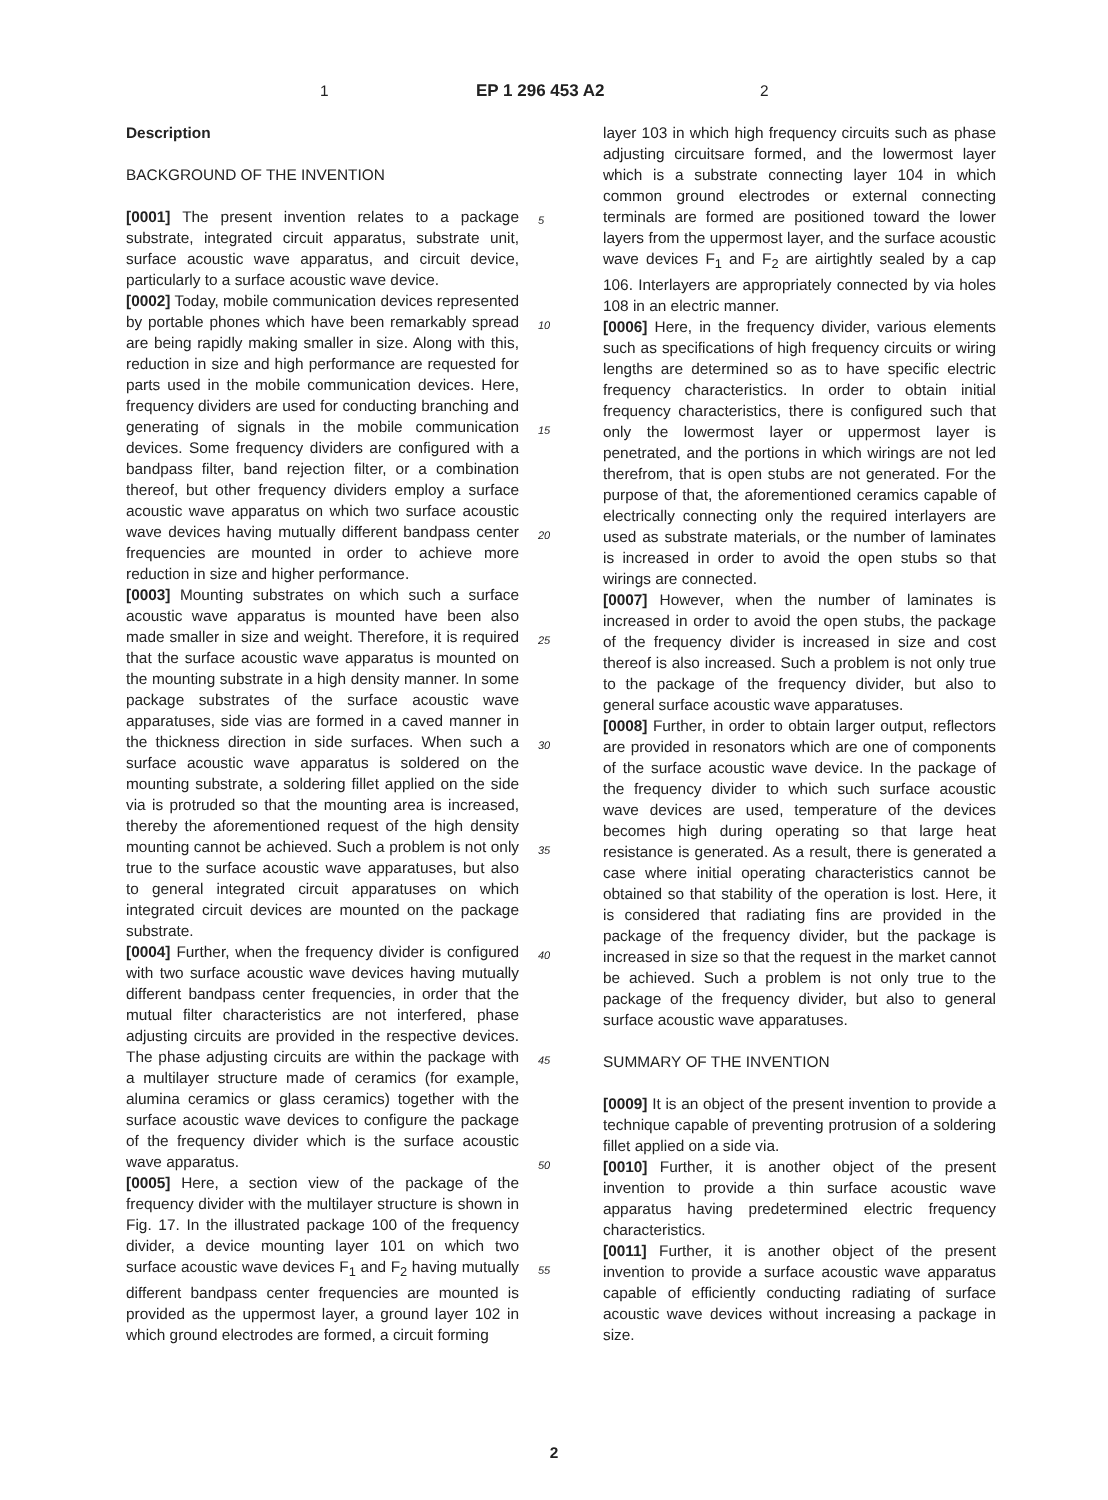1 EP 1 296 453 A2 2
5
10
15
20
25
30
35
40
45
50
55
Description
BACKGROUND OF THE INVENTION
[0001] The present invention relates to a package substrate, integrated circuit apparatus, substrate unit, surface acoustic wave apparatus, and circuit device, particularly to a surface acoustic wave device.
[0002] Today, mobile communication devices represented by portable phones which have been remarkably spread are being rapidly making smaller in size. Along with this, reduction in size and high performance are requested for parts used in the mobile communication devices. Here, frequency dividers are used for conducting branching and generating of signals in the mobile communication devices. Some frequency dividers are configured with a bandpass filter, band rejection filter, or a combination thereof, but other frequency dividers employ a surface acoustic wave apparatus on which two surface acoustic wave devices having mutually different bandpass center frequencies are mounted in order to achieve more reduction in size and higher performance.
[0003] Mounting substrates on which such a surface acoustic wave apparatus is mounted have been also made smaller in size and weight. Therefore, it is required that the surface acoustic wave apparatus is mounted on the mounting substrate in a high density manner. In some package substrates of the surface acoustic wave apparatuses, side vias are formed in a caved manner in the thickness direction in side surfaces. When such a surface acoustic wave apparatus is soldered on the mounting substrate, a soldering fillet applied on the side via is protruded so that the mounting area is increased, thereby the aforementioned request of the high density mounting cannot be achieved. Such a problem is not only true to the surface acoustic wave apparatuses, but also to general integrated circuit apparatuses on which integrated circuit devices are mounted on the package substrate.
[0004] Further, when the frequency divider is configured with two surface acoustic wave devices having mutually different bandpass center frequencies, in order that the mutual filter characteristics are not interfered, phase adjusting circuits are provided in the respective devices. The phase adjusting circuits are within the package with a multilayer structure made of ceramics (for example, alumina ceramics or glass ceramics) together with the surface acoustic wave devices to configure the package of the frequency divider which is the surface acoustic wave apparatus.
[0005] Here, a section view of the package of the frequency divider with the multilayer structure is shown in Fig. 17. In the illustrated package 100 of the frequency divider, a device mounting layer 101 on which two surface acoustic wave devices F<sub>1</sub> and F<sub>2</sub> having mutually different bandpass center frequencies are mounted is provided as the uppermost layer, a ground layer 102 in which ground electrodes are formed, a circuit forming
layer 103 in which high frequency circuits such as phase adjusting circuitsare formed, and the lowermost layer which is a substrate connecting layer 104 in which common ground electrodes or external connecting terminals are formed are positioned toward the lower layers from the uppermost layer, and the surface acoustic wave devices F<sub>1</sub> and F<sub>2</sub> are airtightly sealed by a cap 106. Interlayers are appropriately connected by via holes 108 in an electric manner.
[0006] Here, in the frequency divider, various elements such as specifications of high frequency circuits or wiring lengths are determined so as to have specific electric frequency characteristics. In order to obtain initial frequency characteristics, there is configured such that only the lowermost layer or uppermost layer is penetrated, and the portions in which wirings are not led therefrom, that is open stubs are not generated. For the purpose of that, the aforementioned ceramics capable of electrically connecting only the required interlayers are used as substrate materials, or the number of laminates is increased in order to avoid the open stubs so that wirings are connected.
[0007] However, when the number of laminates is increased in order to avoid the open stubs, the package of the frequency divider is increased in size and cost thereof is also increased. Such a problem is not only true to the package of the frequency divider, but also to general surface acoustic wave apparatuses.
[0008] Further, in order to obtain larger output, reflectors are provided in resonators which are one of components of the surface acoustic wave device. In the package of the frequency divider to which such surface acoustic wave devices are used, temperature of the devices becomes high during operating so that large heat resistance is generated. As a result, there is generated a case where initial operating characteristics cannot be obtained so that stability of the operation is lost. Here, it is considered that radiating fins are provided in the package of the frequency divider, but the package is increased in size so that the request in the market cannot be achieved. Such a problem is not only true to the package of the frequency divider, but also to general surface acoustic wave apparatuses.
SUMMARY OF THE INVENTION
[0009] It is an object of the present invention to provide a technique capable of preventing protrusion of a soldering fillet applied on a side via.
[0010] Further, it is another object of the present invention to provide a thin surface acoustic wave apparatus having predetermined electric frequency characteristics.
[0011] Further, it is another object of the present invention to provide a surface acoustic wave apparatus capable of efficiently conducting radiating of surface acoustic wave devices without increasing a package in size.
2